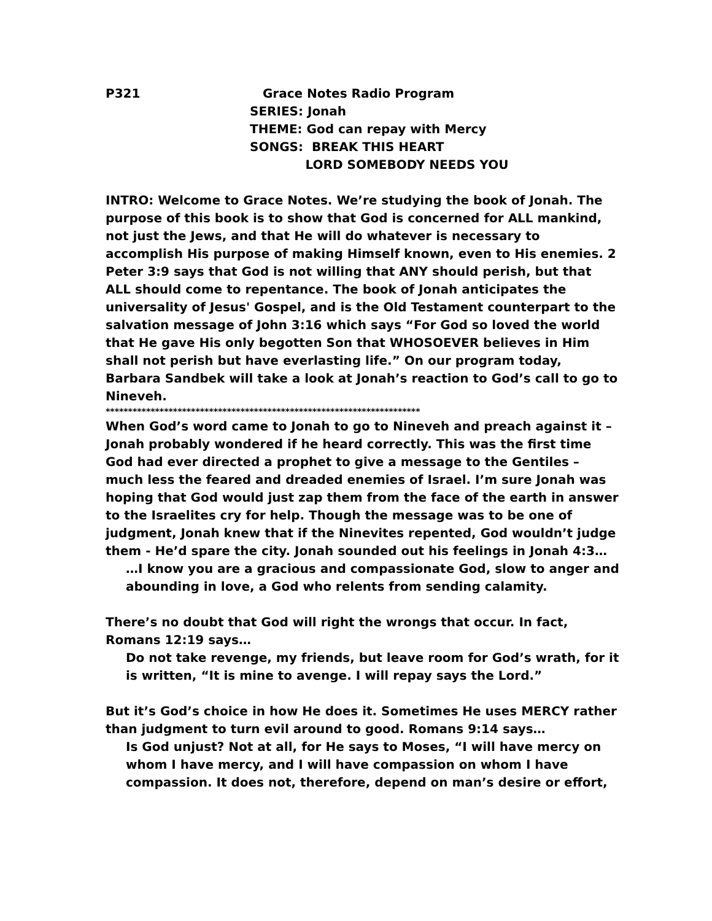P321 Grace Notes Radio Program
SERIES: Jonah
THEME: God can repay with Mercy
SONGS: BREAK THIS HEART
LORD SOMEBODY NEEDS YOU
INTRO: Welcome to Grace Notes. We’re studying the book of Jonah. The purpose of this book is to show that God is concerned for ALL mankind, not just the Jews, and that He will do whatever is necessary to accomplish His purpose of making Himself known, even to His enemies. 2 Peter 3:9 says that God is not willing that ANY should perish, but that ALL should come to repentance. The book of Jonah anticipates the universality of Jesus' Gospel, and is the Old Testament counterpart to the salvation message of John 3:16 which says “For God so loved the world that He gave His only begotten Son that WHOSOEVER believes in Him shall not perish but have everlasting life.” On our program today, Barbara Sandbek will take a look at Jonah’s reaction to God’s call to go to Nineveh.
**********************************************************************
When God’s word came to Jonah to go to Nineveh and preach against it – Jonah probably wondered if he heard correctly. This was the first time God had ever directed a prophet to give a message to the Gentiles – much less the feared and dreaded enemies of Israel. I’m sure Jonah was hoping that God would just zap them from the face of the earth in answer to the Israelites cry for help. Though the message was to be one of judgment, Jonah knew that if the Ninevites repented, God wouldn’t judge them - He’d spare the city. Jonah sounded out his feelings in Jonah 4:3…
…I know you are a gracious and compassionate God, slow to anger and abounding in love, a God who relents from sending calamity.
There’s no doubt that God will right the wrongs that occur. In fact, Romans 12:19 says…
Do not take revenge, my friends, but leave room for God’s wrath, for it is written, “It is mine to avenge. I will repay says the Lord.”
But it’s God’s choice in how He does it. Sometimes He uses MERCY rather than judgment to turn evil around to good. Romans 9:14 says…
Is God unjust? Not at all, for He says to Moses, “I will have mercy on whom I have mercy, and I will have compassion on whom I have compassion. It does not, therefore, depend on man’s desire or effort,